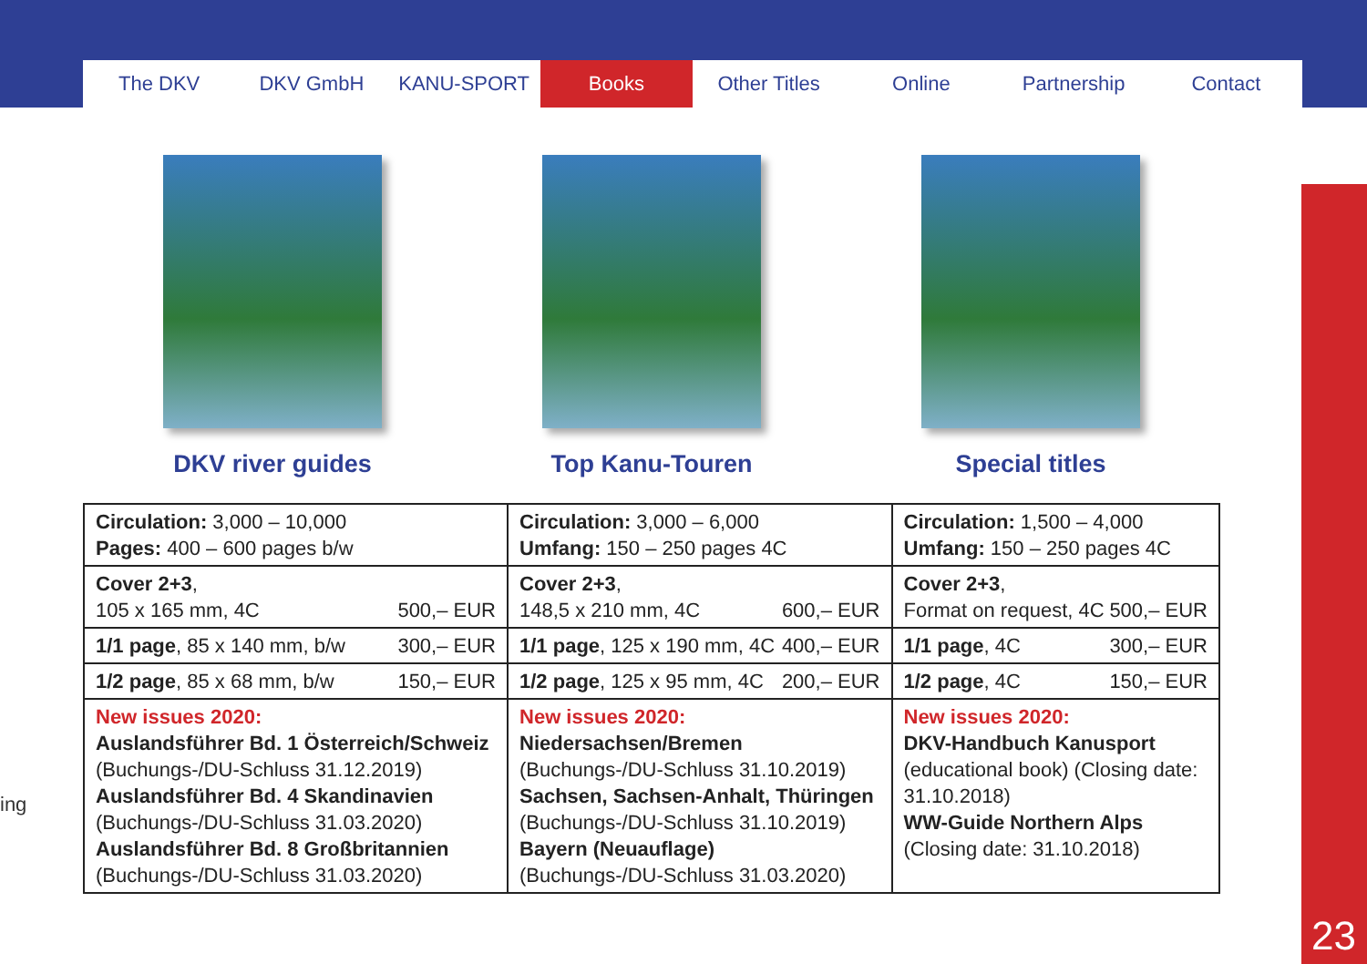The DKV DKV GmbH KANU-SPORT Books Other Titles Online Partnership Contact
23
ing
DKV river guides Top Kanu-Touren Special titles
| Circulation: 3,000 – 10,000 Pages: 400 – 600 pages b/w | Circulation: 3,000 – 6,000 Umfang: 150 – 250 pages 4C | Circulation: 1,500 – 4,000 Umfang: 150 – 250 pages 4C |
| Cover 2+3 , 105 x 165 mm, 4C 500,– EUR | Cover 2+3 , 148,5 x 210 mm, 4C 600,– EUR | Cover 2+3 , Format on request, 4C 500,– EUR |
| 1/1 page , 85 x 140 mm, b/w 300,– EUR | 1/1 page , 125 x 190 mm, 4C 400,– EUR | 1/1 page , 4C 300,– EUR |
| 1/2 page , 85 x 68 mm, b/w 150,– EUR | 1/2 page , 125 x 95 mm, 4C 200,– EUR | 1/2 page , 4C 150,– EUR |
| New issues 2020: Auslandsführer Bd. 1 Österreich/Schweiz (Buchungs-/DU-Schluss 31.12.2019) Auslandsführer Bd. 4 Skandinavien (Buchungs-/DU-Schluss 31.03.2020) Auslandsführer Bd. 8 Großbritannien (Buchungs-/DU-Schluss 31.03.2020) | New issues 2020: Niedersachsen/Bremen (Buchungs-/DU-Schluss 31.10.2019) Sachsen, Sachsen-Anhalt, Thüringen (Buchungs-/DU-Schluss 31.10.2019) Bayern (Neuauflage) (Buchungs-/DU-Schluss 31.03.2020) | New issues 2020: DKV-Handbuch Kanusport (educational book) (Closing date: 31.10.2018) WW-Guide Northern Alps (Closing date: 31.10.2018) |